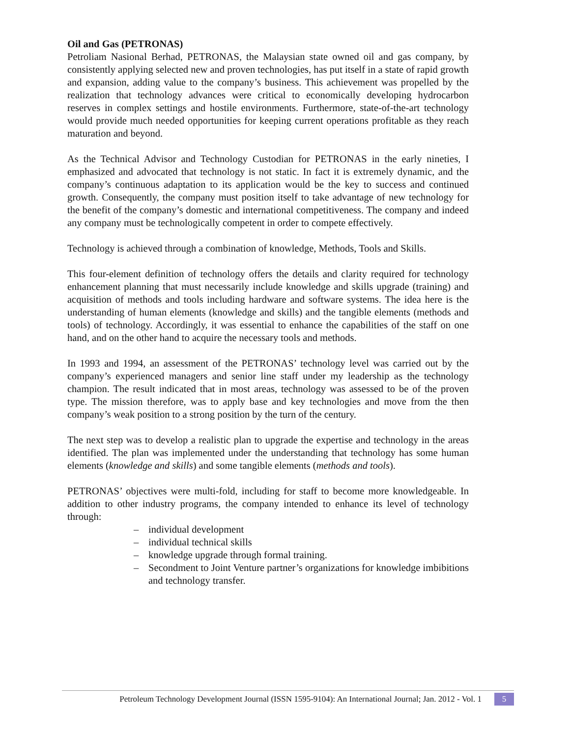Oil and Gas (PETRONAS)
Petroliam Nasional Berhad, PETRONAS, the Malaysian state owned oil and gas company, by consistently applying selected new and proven technologies, has put itself in a state of rapid growth and expansion, adding value to the company’s business. This achievement was propelled by the realization that technology advances were critical to economically developing hydrocarbon reserves in complex settings and hostile environments. Furthermore, state-of-the-art technology would provide much needed opportunities for keeping current operations profitable as they reach maturation and beyond.
As the Technical Advisor and Technology Custodian for PETRONAS in the early nineties, I emphasized and advocated that technology is not static. In fact it is extremely dynamic, and the company’s continuous adaptation to its application would be the key to success and continued growth. Consequently, the company must position itself to take advantage of new technology for the benefit of the company’s domestic and international competitiveness. The company and indeed any company must be technologically competent in order to compete effectively.
Technology is achieved through a combination of knowledge, Methods, Tools and Skills.
This four-element definition of technology offers the details and clarity required for technology enhancement planning that must necessarily include knowledge and skills upgrade (training) and acquisition of methods and tools including hardware and software systems. The idea here is the understanding of human elements (knowledge and skills) and the tangible elements (methods and tools) of technology. Accordingly, it was essential to enhance the capabilities of the staff on one hand, and on the other hand to acquire the necessary tools and methods.
In 1993 and 1994, an assessment of the PETRONAS’ technology level was carried out by the company’s experienced managers and senior line staff under my leadership as the technology champion. The result indicated that in most areas, technology was assessed to be of the proven type. The mission therefore, was to apply base and key technologies and move from the then company’s weak position to a strong position by the turn of the century.
The next step was to develop a realistic plan to upgrade the expertise and technology in the areas identified. The plan was implemented under the understanding that technology has some human elements (knowledge and skills) and some tangible elements (methods and tools).
PETRONAS’ objectives were multi-fold, including for staff to become more knowledgeable. In addition to other industry programs, the company intended to enhance its level of technology through:
– individual development
– individual technical skills
– knowledge upgrade through formal training.
– Secondment to Joint Venture partner’s organizations for knowledge imbibitions and technology transfer.
Petroleum Technology Development Journal (ISSN 1595-9104): An International Journal; Jan. 2012 - Vol. 1 5